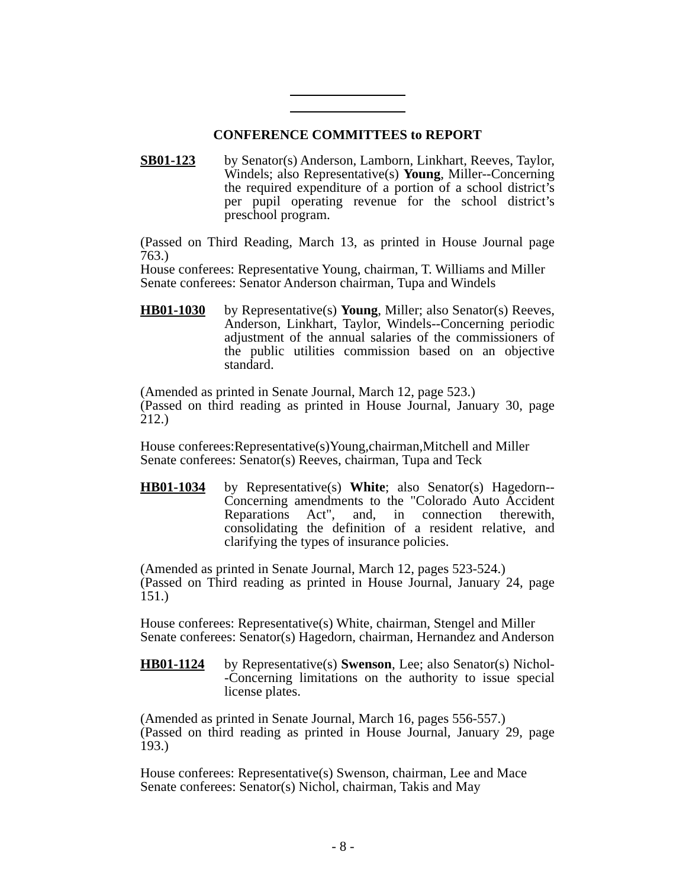CONFERENCE COMMITTEES to REPORT
SB01-123 by Senator(s) Anderson, Lamborn, Linkhart, Reeves, Taylor, Windels; also Representative(s) Young, Miller--Concerning the required expenditure of a portion of a school district’s per pupil operating revenue for the school district’s preschool program.
(Passed on Third Reading, March 13, as printed in House Journal page 763.)
House conferees: Representative Young, chairman, T. Williams and Miller
Senate conferees: Senator Anderson chairman, Tupa and Windels
HB01-1030 by Representative(s) Young, Miller; also Senator(s) Reeves, Anderson, Linkhart, Taylor, Windels--Concerning periodic adjustment of the annual salaries of the commissioners of the public utilities commission based on an objective standard.
(Amended as printed in Senate Journal, March 12, page 523.)
(Passed on third reading as printed in House Journal, January 30, page 212.)
House conferees:Representative(s)Young,chairman,Mitchell and Miller
Senate conferees: Senator(s) Reeves, chairman, Tupa and Teck
HB01-1034 by Representative(s) White; also Senator(s) Hagedorn--Concerning amendments to the "Colorado Auto Accident Reparations Act", and, in connection therewith, consolidating the definition of a resident relative, and clarifying the types of insurance policies.
(Amended as printed in Senate Journal, March 12, pages 523-524.)
(Passed on Third reading as printed in House Journal, January 24, page 151.)
House conferees: Representative(s) White, chairman, Stengel and Miller
Senate conferees: Senator(s) Hagedorn, chairman, Hernandez and Anderson
HB01-1124 by Representative(s) Swenson, Lee; also Senator(s) Nichol--Concerning limitations on the authority to issue special license plates.
(Amended as printed in Senate Journal, March 16, pages 556-557.)
(Passed on third reading as printed in House Journal, January 29, page 193.)
House conferees: Representative(s) Swenson, chairman, Lee and Mace
Senate conferees: Senator(s) Nichol, chairman, Takis and May
- 8 -